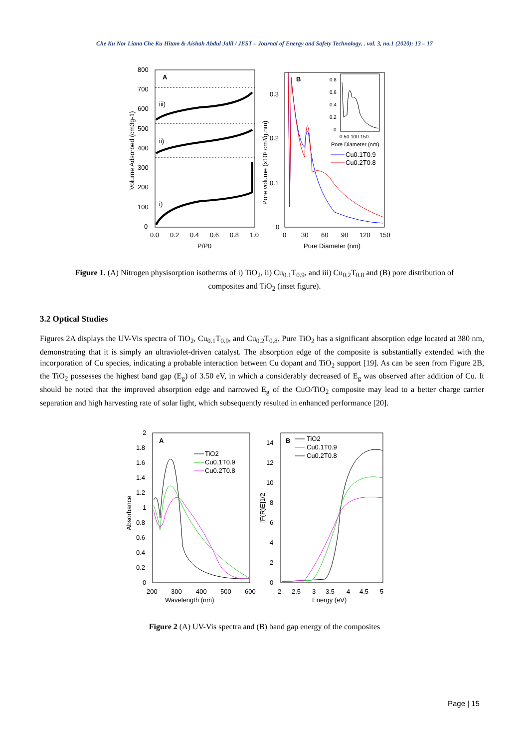Che Ku Nor Liana Che Ku Hitam & Aishah Abdul Jalil / JEST – Journal of Energy and Safety Technology. . vol. 3, no.1 (2020): 13 – 17
A
800
700
600
500
400
300
200
100
0
0.0
0.2
0.4
0.6
0.8
1.0
P/P0
Volume Adsorbed (cm3g-1)
iii)
ii)
i)
B
0.3
0.2
0.1
0
0
30
60
90
120
150
Pore Diameter (nm)
Pore volume (x10² cm³/g.nm)
0.8
0.6
0.4
0.2
0
0 50 100 150
Pore Diameter (nm)
Cu0.1T0.9
Cu0.2T0.8
Figure 1. (A) Nitrogen physisorption isotherms of i) TiO<sub>2</sub>, ii) Cu<sub>0.1</sub>T<sub>0.9</sub>, and iii) Cu<sub>0.2</sub>T<sub>0.8</sub> and (B) pore distribution of composites and TiO<sub>2</sub> (inset figure).
3.2 Optical Studies
Figures 2A displays the UV-Vis spectra of TiO<sub>2</sub>, Cu<sub>0.1</sub>T<sub>0.9</sub>, and Cu<sub>0.2</sub>T<sub>0.8</sub>. Pure TiO<sub>2</sub> has a significant absorption edge located at 380 nm, demonstrating that it is simply an ultraviolet-driven catalyst. The absorption edge of the composite is substantially extended with the incorporation of Cu species, indicating a probable interaction between Cu dopant and TiO<sub>2</sub> support [19]. As can be seen from Figure 2B, the TiO<sub>2</sub> possesses the highest band gap (E<sub>g</sub>) of 3.50 eV, in which a considerably decreased of E<sub>g</sub> was observed after addition of Cu. It should be noted that the improved absorption edge and narrowed E<sub>g</sub> of the CuO/TiO<sub>2</sub> composite may lead to a better charge carrier separation and high harvesting rate of solar light, which subsequently resulted in enhanced performance [20].
A
2
1.8
1.6
1.4
1.2
1
0.8
0.6
0.4
0.2
0
200
300
400
500
600
Wavelength (nm)
Absorbance
TiO2
Cu0.1T0.9
Cu0.2T0.8
B
14
12
10
8
6
4
2
0
2
2.5
3
3.5
4
4.5
5
Energy (eV)
[F(R)E]1/2
TiO2
Cu0.1T0.9
Cu0.2T0.8
Figure 2 (A) UV-Vis spectra and (B) band gap energy of the composites
Page | 15